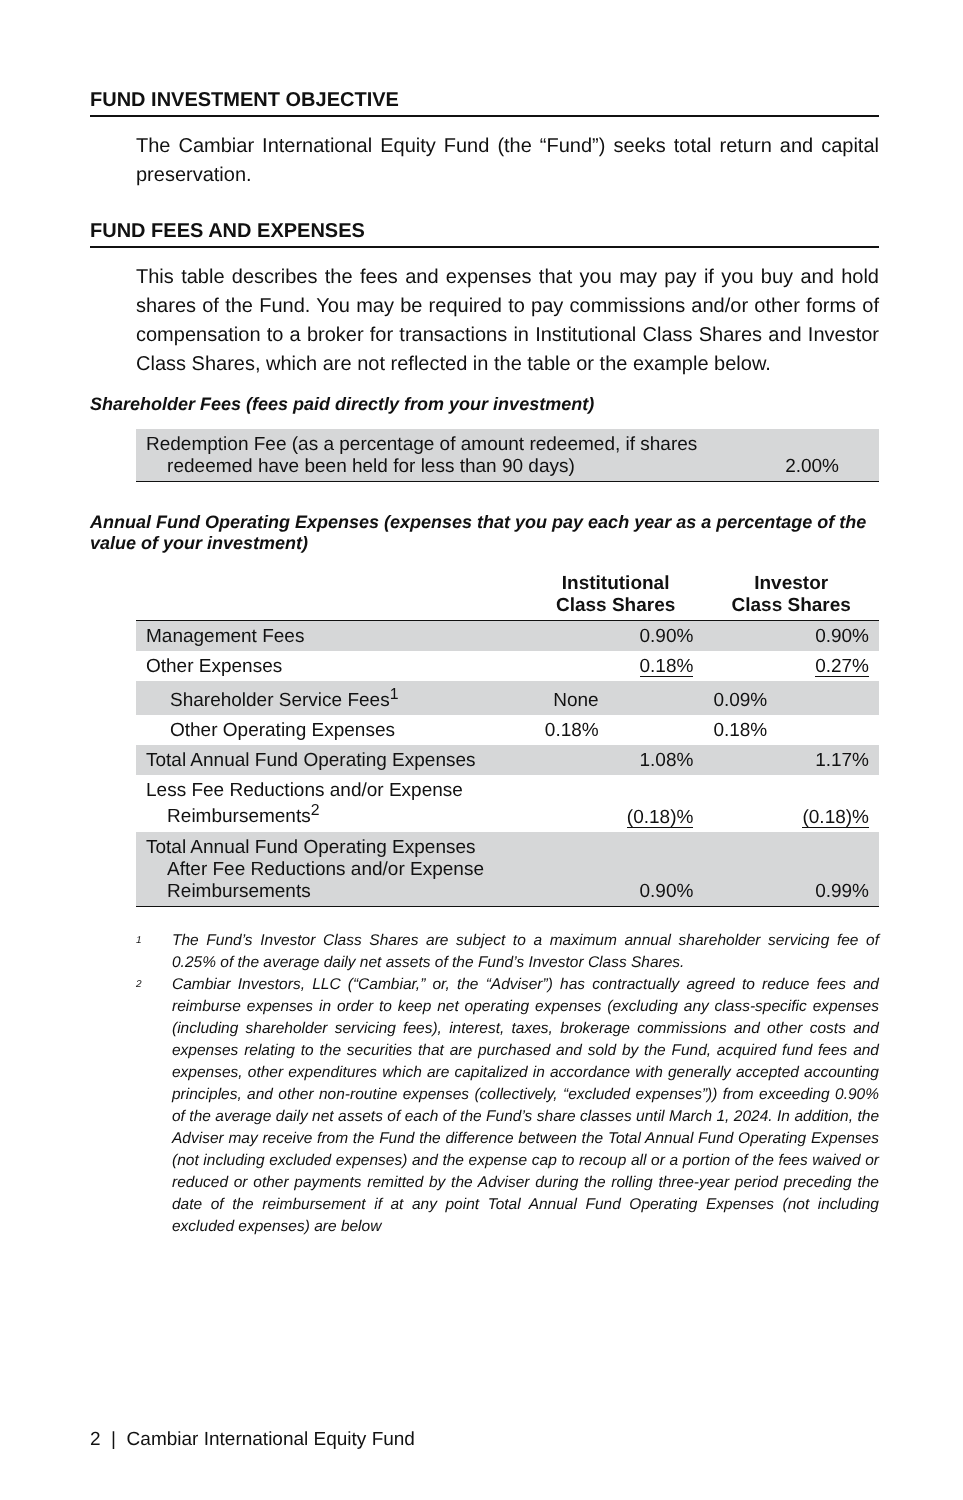FUND INVESTMENT OBJECTIVE
The Cambiar International Equity Fund (the “Fund”) seeks total return and capital preservation.
FUND FEES AND EXPENSES
This table describes the fees and expenses that you may pay if you buy and hold shares of the Fund. You may be required to pay commissions and/or other forms of compensation to a broker for transactions in Institutional Class Shares and Investor Class Shares, which are not reflected in the table or the example below.
Shareholder Fees (fees paid directly from your investment)
| Redemption Fee (as a percentage of amount redeemed, if shares redeemed have been held for less than 90 days) | 2.00% |
Annual Fund Operating Expenses (expenses that you pay each year as a percentage of the value of your investment)
| | Institutional Class Shares | | Investor Class Shares | |
| --- | --- | --- | --- | --- |
| Management Fees | | 0.90% | | 0.90% |
| Other Expenses | | 0.18% | | 0.27% |
| Shareholder Service Fees<sup>1</sup> | None | | 0.09% | |
| Other Operating Expenses | 0.18% | | 0.18% | |
| Total Annual Fund Operating Expenses | | 1.08% | | 1.17% |
| Less Fee Reductions and/or Expense Reimbursements<sup>2</sup> | | (0.18)% | | (0.18)% |
| Total Annual Fund Operating Expenses After Fee Reductions and/or Expense Reimbursements | | 0.90% | | 0.99% |
<sup>1</sup> The Fund’s Investor Class Shares are subject to a maximum annual shareholder servicing fee of 0.25% of the average daily net assets of the Fund’s Investor Class Shares.
<sup>2</sup> Cambiar Investors, LLC (“Cambiar,” or, the “Adviser”) has contractually agreed to reduce fees and reimburse expenses in order to keep net operating expenses (excluding any class-specific expenses (including shareholder servicing fees), interest, taxes, brokerage commissions and other costs and expenses relating to the securities that are purchased and sold by the Fund, acquired fund fees and expenses, other expenditures which are capitalized in accordance with generally accepted accounting principles, and other non-routine expenses (collectively, “excluded expenses”)) from exceeding 0.90% of the average daily net assets of each of the Fund’s share classes until March 1, 2024. In addition, the Adviser may receive from the Fund the difference between the Total Annual Fund Operating Expenses (not including excluded expenses) and the expense cap to recoup all or a portion of the fees waived or reduced or other payments remitted by the Adviser during the rolling three-year period preceding the date of the reimbursement if at any point Total Annual Fund Operating Expenses (not including excluded expenses) are below
2 | Cambiar International Equity Fund